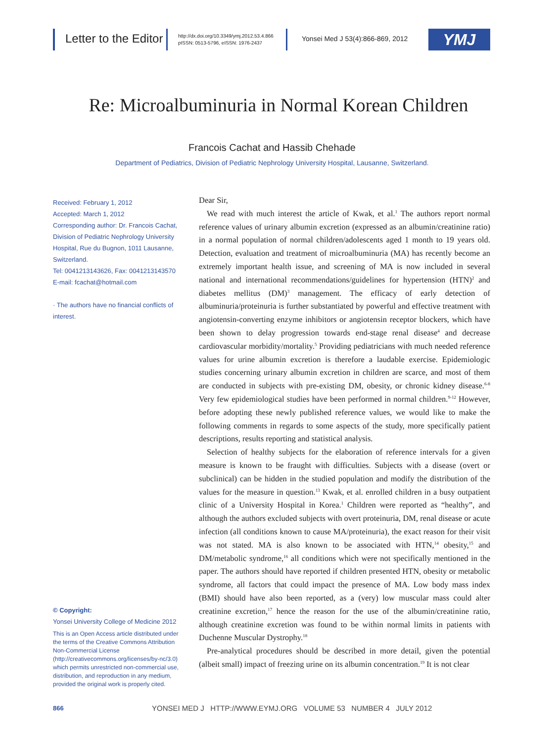Letter to the Editor
http://dx.doi.org/10.3349/ymj.2012.53.4.866
pISSN: 0513-5796, eISSN: 1976-2437
Yonsei Med J 53(4):866-869, 2012
YMJ
Re: Microalbuminuria in Normal Korean Children
Francois Cachat and Hassib Chehade
Department of Pediatrics, Division of Pediatric Nephrology University Hospital, Lausanne, Switzerland.
Received: February 1, 2012
Accepted: March 1, 2012
Corresponding author: Dr. Francois Cachat, Division of Pediatric Nephrology University Hospital, Rue du Bugnon, 1011 Lausanne, Switzerland.
Tel: 0041213143626, Fax: 0041213143570
E-mail: fcachat@hotmail.com
· The authors have no financial conflicts of interest.
© Copyright:
Yonsei University College of Medicine 2012
This is an Open Access article distributed under the terms of the Creative Commons Attribution Non-Commercial License (http://creativecommons.org/licenses/by-nc/3.0) which permits unrestricted non-commercial use, distribution, and reproduction in any medium, provided the original work is properly cited.
Dear Sir,
We read with much interest the article of Kwak, et al.<sup>1</sup> The authors report normal reference values of urinary albumin excretion (expressed as an albumin/creatinine ratio) in a normal population of normal children/adolescents aged 1 month to 19 years old. Detection, evaluation and treatment of microalbuminuria (MA) has recently become an extremely important health issue, and screening of MA is now included in several national and international recommendations/guidelines for hypertension (HTN)<sup>2</sup> and diabetes mellitus (DM)<sup>3</sup> management. The efficacy of early detection of albuminuria/proteinuria is further substantiated by powerful and effective treatment with angiotensin-converting enzyme inhibitors or angiotensin receptor blockers, which have been shown to delay progression towards end-stage renal disease<sup>4</sup> and decrease cardiovascular morbidity/mortality.<sup>5</sup> Providing pediatricians with much needed reference values for urine albumin excretion is therefore a laudable exercise. Epidemiologic studies concerning urinary albumin excretion in children are scarce, and most of them are conducted in subjects with pre-existing DM, obesity, or chronic kidney disease.<sup>6-8</sup> Very few epidemiological studies have been performed in normal children.<sup>9-12</sup> However, before adopting these newly published reference values, we would like to make the following comments in regards to some aspects of the study, more specifically patient descriptions, results reporting and statistical analysis.
Selection of healthy subjects for the elaboration of reference intervals for a given measure is known to be fraught with difficulties. Subjects with a disease (overt or subclinical) can be hidden in the studied population and modify the distribution of the values for the measure in question.<sup>13</sup> Kwak, et al. enrolled children in a busy outpatient clinic of a University Hospital in Korea.<sup>1</sup> Children were reported as “healthy”, and although the authors excluded subjects with overt proteinuria, DM, renal disease or acute infection (all conditions known to cause MA/proteinuria), the exact reason for their visit was not stated. MA is also known to be associated with HTN,<sup>14</sup> obesity,<sup>15</sup> and DM/metabolic syndrome,<sup>16</sup> all conditions which were not specifically mentioned in the paper. The authors should have reported if children presented HTN, obesity or metabolic syndrome, all factors that could impact the presence of MA. Low body mass index (BMI) should have also been reported, as a (very) low muscular mass could alter creatinine excretion,<sup>17</sup> hence the reason for the use of the albumin/creatinine ratio, although creatinine excretion was found to be within normal limits in patients with Duchenne Muscular Dystrophy.<sup>18</sup>
Pre-analytical procedures should be described in more detail, given the potential (albeit small) impact of freezing urine on its albumin concentration.<sup>19</sup> It is not clear
866
YONSEI MED J HTTP://WWW.EYMJ.ORG VOLUME 53 NUMBER 4 JULY 2012